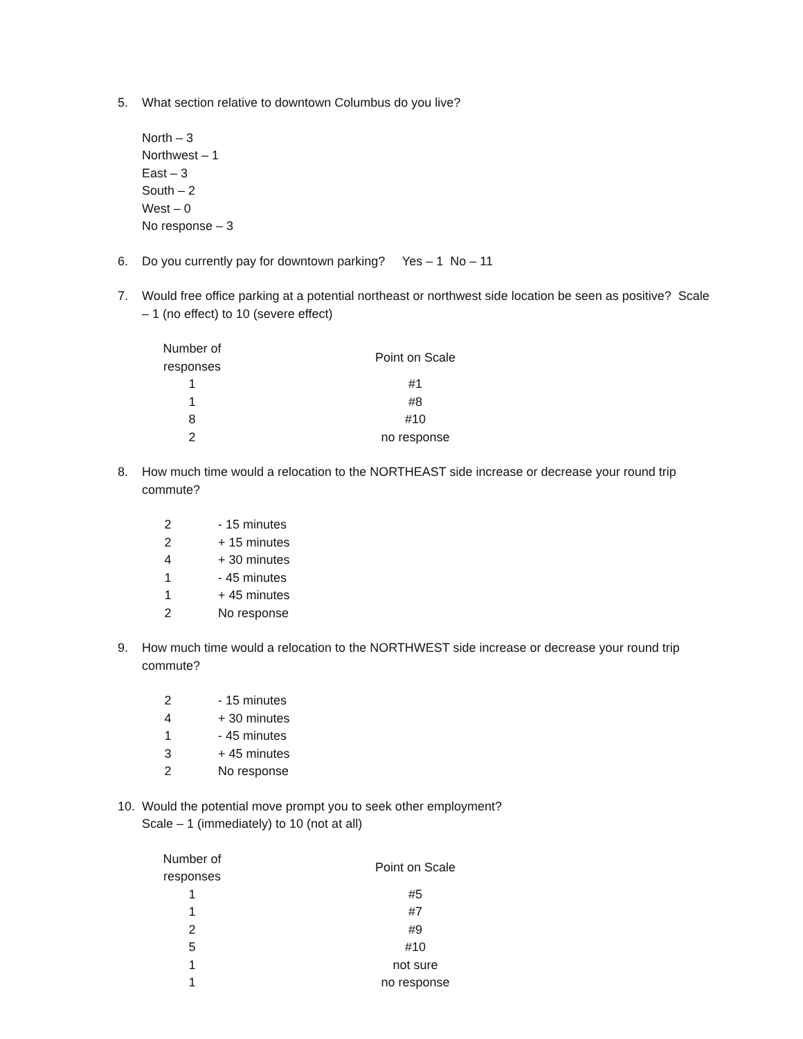5. What section relative to downtown Columbus do you live?
North – 3
Northwest – 1
East – 3
South – 2
West – 0
No response – 3
6. Do you currently pay for downtown parking? Yes – 1 No – 11
7. Would free office parking at a potential northeast or northwest side location be seen as positive? Scale – 1 (no effect) to 10 (severe effect)
| Number of responses | Point on Scale |
| --- | --- |
| 1 | #1 |
| 1 | #8 |
| 8 | #10 |
| 2 | no response |
8. How much time would a relocation to the NORTHEAST side increase or decrease your round trip commute?
| 2 | - 15 minutes |
| 2 | + 15 minutes |
| 4 | + 30 minutes |
| 1 | - 45 minutes |
| 1 | + 45 minutes |
| 2 | No response |
9. How much time would a relocation to the NORTHWEST side increase or decrease your round trip commute?
| 2 | - 15 minutes |
| 4 | + 30 minutes |
| 1 | - 45 minutes |
| 3 | + 45 minutes |
| 2 | No response |
10. Would the potential move prompt you to seek other employment?
Scale – 1 (immediately) to 10 (not at all)
| Number of responses | Point on Scale |
| --- | --- |
| 1 | #5 |
| 1 | #7 |
| 2 | #9 |
| 5 | #10 |
| 1 | not sure |
| 1 | no response |